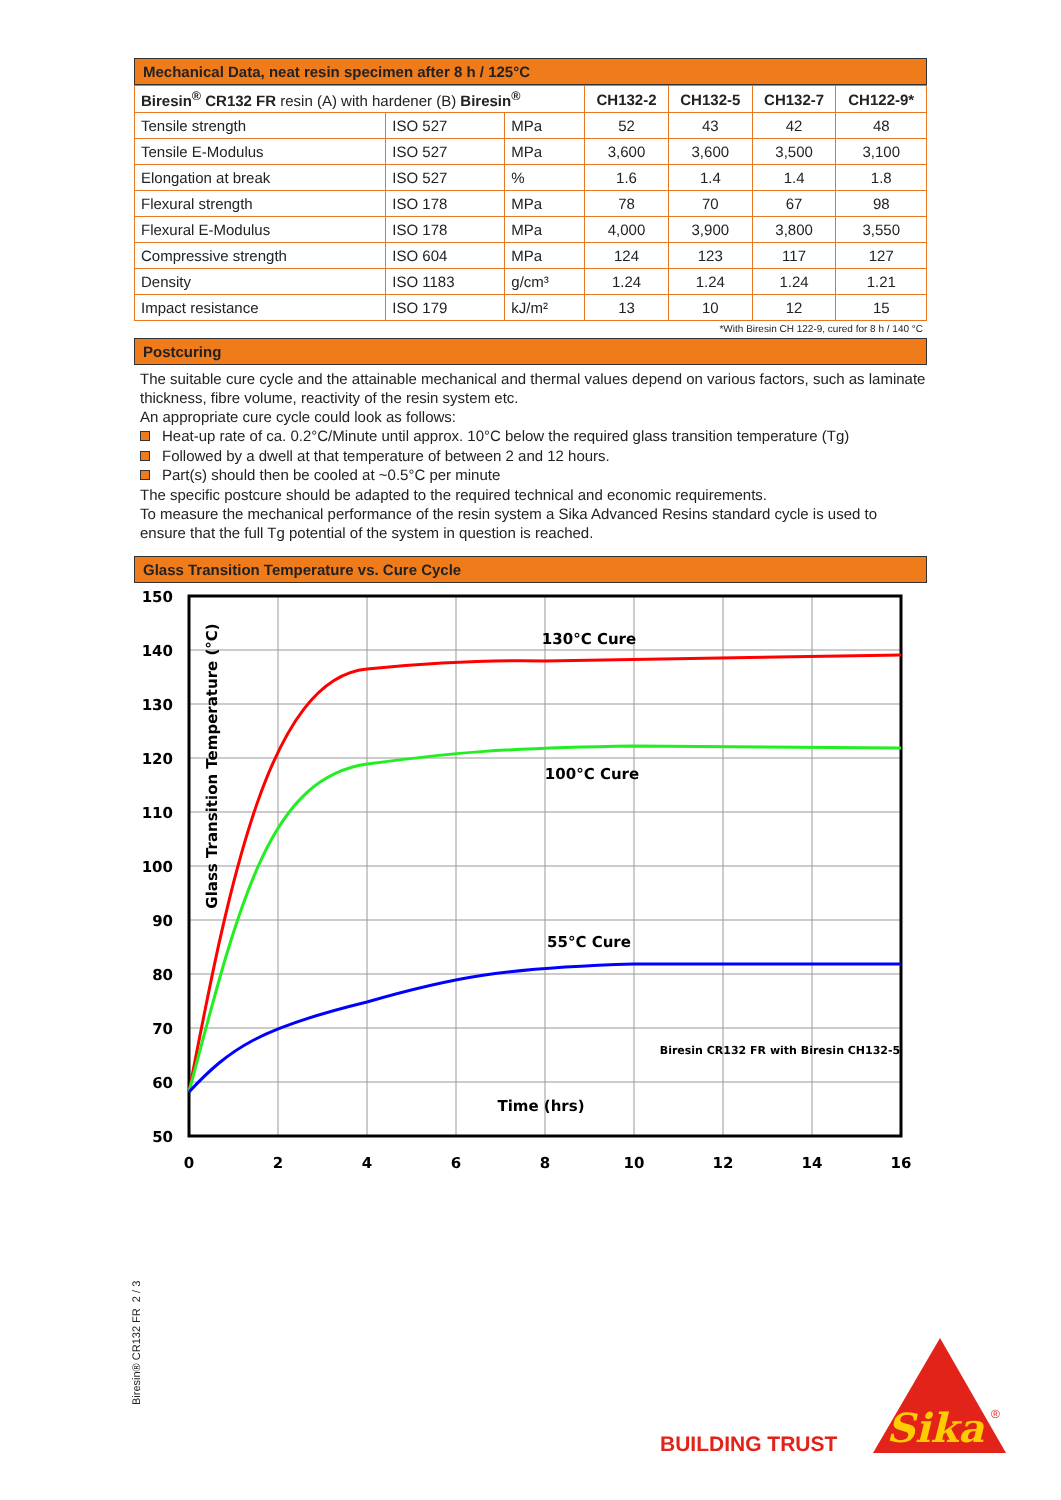Mechanical Data, neat resin specimen after 8 h / 125°C
| Biresin<sup>®</sup> CR132 FR resin (A) with hardener (B) Biresin<sup>®</sup> | | | CH132-2 | CH132-5 | CH132-7 | CH122-9* |
| --- | --- | --- | --- | --- | --- | --- |
| Tensile strength | ISO 527 | MPa | 52 | 43 | 42 | 48 |
| Tensile E-Modulus | ISO 527 | MPa | 3,600 | 3,600 | 3,500 | 3,100 |
| Elongation at break | ISO 527 | % | 1.6 | 1.4 | 1.4 | 1.8 |
| Flexural strength | ISO 178 | MPa | 78 | 70 | 67 | 98 |
| Flexural E-Modulus | ISO 178 | MPa | 4,000 | 3,900 | 3,800 | 3,550 |
| Compressive strength | ISO 604 | MPa | 124 | 123 | 117 | 127 |
| Density | ISO 1183 | g/cm³ | 1.24 | 1.24 | 1.24 | 1.21 |
| Impact resistance | ISO 179 | kJ/m² | 13 | 10 | 12 | 15 |
*With Biresin CH 122-9, cured for 8 h / 140 °C
Postcuring
The suitable cure cycle and the attainable mechanical and thermal values depend on various factors, such as laminate thickness, fibre volume, reactivity of the resin system etc.
An appropriate cure cycle could look as follows:
Heat-up rate of ca. 0.2°C/Minute until approx. 10°C below the required glass transition temperature (Tg)
Followed by a dwell at that temperature of between 2 and 12 hours.
Part(s) should then be cooled at ~0.5°C per minute
The specific postcure should be adapted to the required technical and economic requirements.
To measure the mechanical performance of the resin system a Sika Advanced Resins standard cycle is used to ensure that the full Tg potential of the system in question is reached.
Glass Transition Temperature vs. Cure Cycle
150
140
130
120
110
100
90
80
70
60
50
0
2
4
6
8
10
12
14
16
130°C Cure
100°C Cure
55°C Cure
Time (hrs)
Biresin CR132 FR with Biresin CH132-5
Glass Transition Temperature (°C)
Biresin® CR132 FR 2 / 3
BUILDING TRUST
Sika
®